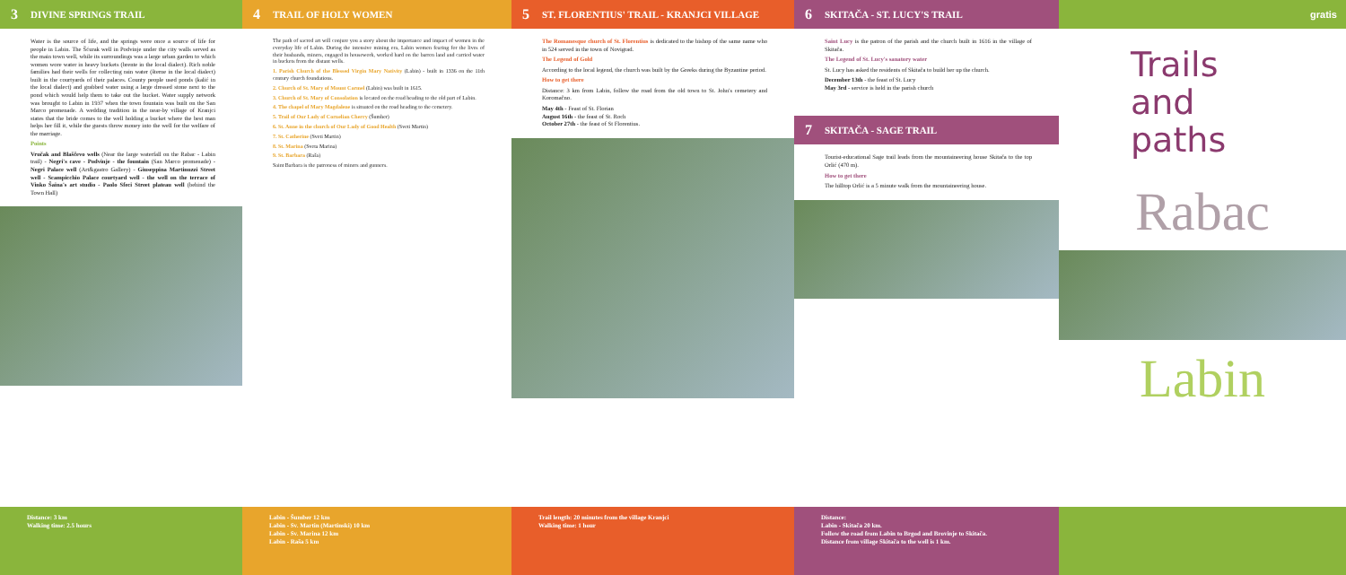3 DIVINE SPRINGS TRAIL
Water is the source of life, and the springs were once a source of life for people in Labin. The Šćurak well in Podvinje under the city walls served as the main town well, while its surroundings was a large urban garden to which women wore water in heavy buckets (brente in the local dialect). Rich noble families had their wells for collecting rain water (šterne in the local dialect) built in the courtyards of their palaces. County people used ponds (kalić in the local dialect) and grabbed water using a large dressed stone next to the pond which would help them to take out the bucket. Water supply network was brought to Labin in 1937 when the town fountain was built on the San Marco promenade. A wedding tradition in the near-by village of Kranjci states that the bride comes to the well holding a bucket where the best man helps her fill it, while the guests throw money into the well for the welfare of the marriage.
Points
Vručak and Blaščevo wells (Near the large waterfall on the Rabac - Labin trail) - Negri's cave - Podvinje - the fountain (San Marco promenade) - Negri Palace well (Art&gastro Gallery) - Giuseppina Martinuzzi Street well - Scampicchio Palace courtyard well - the well on the terrace of Vinko Šaina's art studio - Paolo Sfeci Street plateau well (behind the Town Hall)
Distance: 3 km
Walking time: 2.5 hours
4 TRAIL OF HOLY WOMEN
The path of sacred art will conjure you a story about the importance and impact of women in the everyday life of Labin. During the intensive mining era, Labin women fearing for the lives of their husbands, miners, engaged in housework, worked hard on the barren land and carried water in buckets from the distant wells.
1. Parish Church of the Blessed Virgin Mary Nativity (Labin) - built in 1336 on the 11th century church foundations.
2. Church of St. Mary of Mount Carmel (Labin) was built in 1615.
3. Church of St. Mary of Consolation is located on the road heading to the old part of Labin.
4. The chapel of Mary Magdalene is situated on the road heading to the cemetery.
5. Trail of Our Lady of Cornelian Cherry (Šumber)
6. St. Anne in the church of Our Lady of Good Health (Sveti Martin)
7. St. Catherine (Sveti Martin)
8. St. Marina (Sveta Marina)
9. St. Barbara (Raša)
Saint Barbara is the patroness of miners and gunners.
Labin - Šumber 12 km
Labin - Sv. Martin (Martinski) 10 km
Labin - Sv. Marina 12 km
Labin - Raša 5 km
5 ST. FLORENTIUS' TRAIL - KRANJCI VILLAGE
The Romanesque church of St. Florentius is dedicated to the bishop of the same name who in 524 served in the town of Novigrad.
The Legend of Gold
According to the local legend, the church was built by the Greeks during the Byzantine period.
How to get there
Distance: 3 km from Labin, follow the road from the old town to St. John's cemetery and Koromačno.
May 4th - Feast of St. Florian
August 16th - the feast of St. Roch
October 27th - the feast of St Florentius.
Trail length: 20 minutes from the village Kranjci
Walking time: 1 hour
6 SKITAČA - ST. LUCY'S TRAIL
Saint Lucy is the patron of the parish and the church built in 1616 in the village of Skitača.
The Legend of St. Lucy's sanatory water
St. Lucy has asked the residents of Skitača to build her up the church.
December 13th - the feast of St. Lucy
May 3rd - service is held in the parish church
7 SKITAČA - SAGE TRAIL
Tourist-educational Sage trail leads from the mountaineering house Skitača to the top Orlić (470 m).
How to get there
The hilltop Orlić is a 5 minute walk from the mountaineering house.
Distance:
Labin - Skitača 20 km.
Follow the road from Labin to Brgod and Brovinje to Skitača.
Distance from village Skitača to the well is 1 km.
gratis
Trails and paths
Rabac
Labin